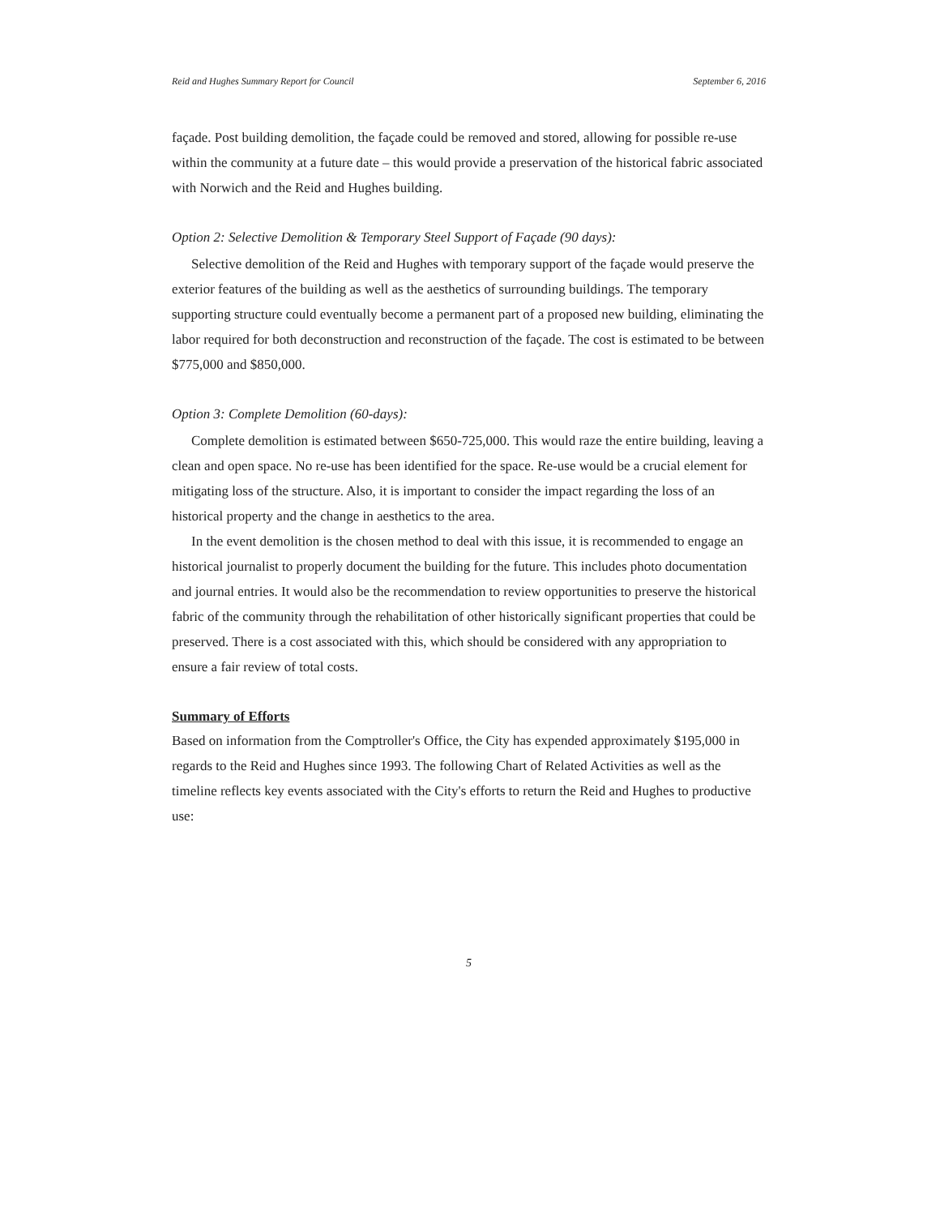Reid and Hughes Summary Report for Council September 6, 2016
façade. Post building demolition, the façade could be removed and stored, allowing for possible re-use within the community at a future date – this would provide a preservation of the historical fabric associated with Norwich and the Reid and Hughes building.
Option 2: Selective Demolition & Temporary Steel Support of Façade (90 days):
Selective demolition of the Reid and Hughes with temporary support of the façade would preserve the exterior features of the building as well as the aesthetics of surrounding buildings. The temporary supporting structure could eventually become a permanent part of a proposed new building, eliminating the labor required for both deconstruction and reconstruction of the façade. The cost is estimated to be between $775,000 and $850,000.
Option 3: Complete Demolition (60-days):
Complete demolition is estimated between $650-725,000. This would raze the entire building, leaving a clean and open space. No re-use has been identified for the space. Re-use would be a crucial element for mitigating loss of the structure. Also, it is important to consider the impact regarding the loss of an historical property and the change in aesthetics to the area.
In the event demolition is the chosen method to deal with this issue, it is recommended to engage an historical journalist to properly document the building for the future. This includes photo documentation and journal entries. It would also be the recommendation to review opportunities to preserve the historical fabric of the community through the rehabilitation of other historically significant properties that could be preserved. There is a cost associated with this, which should be considered with any appropriation to ensure a fair review of total costs.
Summary of Efforts
Based on information from the Comptroller's Office, the City has expended approximately $195,000 in regards to the Reid and Hughes since 1993. The following Chart of Related Activities as well as the timeline reflects key events associated with the City's efforts to return the Reid and Hughes to productive use:
5